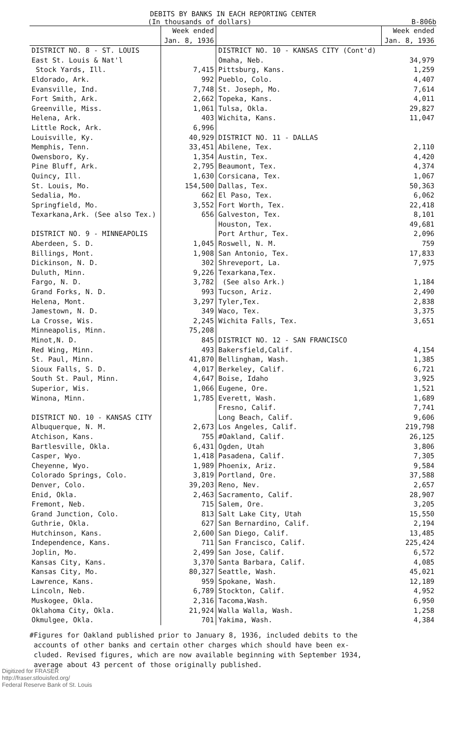DEBITS BY BANKS IN EACH REPORTING CENTER
(In thousands of dollars) B-806b
| | Week ended Jan. 8, 1936 | | Week ended Jan. 8, 1936 |
| --- | --- | --- | --- |
| DISTRICT NO. 8 - ST. LOUIS | | DISTRICT NO. 10 - KANSAS CITY (Cont'd) | |
| East St. Louis & Nat'l | | Omaha, Neb. | 34,979 |
| Stock Yards, Ill. | 7,415 | Pittsburg, Kans. | 1,259 |
| Eldorado, Ark. | 992 | Pueblo, Colo. | 4,407 |
| Evansville, Ind. | 7,748 | St. Joseph, Mo. | 7,614 |
| Fort Smith, Ark. | 2,662 | Topeka, Kans. | 4,011 |
| Greenville, Miss. | 1,061 | Tulsa, Okla. | 29,827 |
| Helena, Ark. | 403 | Wichita, Kans. | 11,047 |
| Little Rock, Ark. | 6,996 | | |
| Louisville, Ky. | 40,929 | DISTRICT NO. 11 - DALLAS | |
| Memphis, Tenn. | 33,451 | Abilene, Tex. | 2,110 |
| Owensboro, Ky. | 1,354 | Austin, Tex. | 4,420 |
| Pine Bluff, Ark. | 2,795 | Beaumont, Tex. | 4,374 |
| Quincy, Ill. | 1,630 | Corsicana, Tex. | 1,067 |
| St. Louis, Mo. | 154,500 | Dallas, Tex. | 50,363 |
| Sedalia, Mo. | 662 | El Paso, Tex. | 6,062 |
| Springfield, Mo. | 3,552 | Fort Worth, Tex. | 22,418 |
| Texarkana,Ark. (See also Tex.) | 656 | Galveston, Tex. | 8,101 |
| | | Houston, Tex. | 49,681 |
| DISTRICT NO. 9 - MINNEAPOLIS | | Port Arthur, Tex. | 2,096 |
| Aberdeen, S. D. | 1,045 | Roswell, N. M. | 759 |
| Billings, Mont. | 1,908 | San Antonio, Tex. | 17,833 |
| Dickinson, N. D. | 302 | Shreveport, La. | 7,975 |
| Duluth, Minn. | 9,226 | Texarkana,Tex. | |
| Fargo, N. D. | 3,782 | (See also Ark.) | 1,184 |
| Grand Forks, N. D. | 993 | Tucson, Ariz. | 2,490 |
| Helena, Mont. | 3,297 | Tyler,Tex. | 2,838 |
| Jamestown, N. D. | 349 | Waco, Tex. | 3,375 |
| La Crosse, Wis. | 2,245 | Wichita Falls, Tex. | 3,651 |
| Minneapolis, Minn. | 75,208 | | |
| Minot,N. D. | 845 | DISTRICT NO. 12 - SAN FRANCISCO | |
| Red Wing, Minn. | 493 | Bakersfield,Calif. | 4,154 |
| St. Paul, Minn. | 41,870 | Bellingham, Wash. | 1,385 |
| Sioux Falls, S. D. | 4,017 | Berkeley, Calif. | 6,721 |
| South St. Paul, Minn. | 4,647 | Boise, Idaho | 3,925 |
| Superior, Wis. | 1,066 | Eugene, Ore. | 1,521 |
| Winona, Minn. | 1,785 | Everett, Wash. | 1,689 |
| | | Fresno, Calif. | 7,741 |
| DISTRICT NO. 10 - KANSAS CITY | | Long Beach, Calif. | 9,606 |
| Albuquerque, N. M. | 2,673 | Los Angeles, Calif. | 219,798 |
| Atchison, Kans. | 755 | #Oakland, Calif. | 26,125 |
| Bartlesville, Okla. | 6,431 | Ogden, Utah | 3,806 |
| Casper, Wyo. | 1,418 | Pasadena, Calif. | 7,305 |
| Cheyenne, Wyo. | 1,989 | Phoenix, Ariz. | 9,584 |
| Colorado Springs, Colo. | 3,819 | Portland, Ore. | 37,588 |
| Denver, Colo. | 39,203 | Reno, Nev. | 2,657 |
| Enid, Okla. | 2,463 | Sacramento, Calif. | 28,907 |
| Fremont, Neb. | 715 | Salem, Ore. | 3,205 |
| Grand Junction, Colo. | 813 | Salt Lake City, Utah | 15,550 |
| Guthrie, Okla. | 627 | San Bernardino, Calif. | 2,194 |
| Hutchinson, Kans. | 2,600 | San Diego, Calif. | 13,485 |
| Independence, Kans. | 711 | San Francisco, Calif. | 225,424 |
| Joplin, Mo. | 2,499 | San Jose, Calif. | 6,572 |
| Kansas City, Kans. | 3,370 | Santa Barbara, Calif. | 4,085 |
| Kansas City, Mo. | 80,327 | Seattle, Wash. | 45,021 |
| Lawrence, Kans. | 959 | Spokane, Wash. | 12,189 |
| Lincoln, Neb. | 6,789 | Stockton, Calif. | 4,952 |
| Muskogee, Okla. | 2,316 | Tacoma,Wash. | 6,950 |
| Oklahoma City, Okla. | 21,924 | Walla Walla, Wash. | 1,258 |
| Okmulgee, Okla. | 701 | Yakima, Wash. | 4,384 |
#Figures for Oakland published prior to January 8, 1936, included debits to the
accounts of other banks and certain other charges which should have been ex-
cluded. Revised figures, which are now available beginning with September 1934,
average about 43 percent of those originally published.
Digitized for FRASER
http://fraser.stlouisfed.org/
Federal Reserve Bank of St. Louis